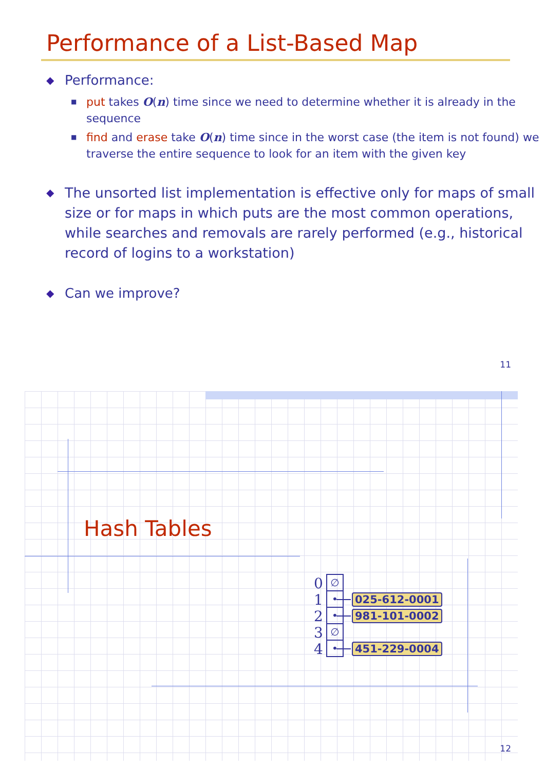Performance of a List-Based Map
◆ Performance:
■ put takes O(n) time since we need to determine whether it is already in the sequence
■ find and erase take O(n) time since in the worst case (the item is not found) we traverse the entire sequence to look for an item with the given key
◆ The unsorted list implementation is effective only for maps of small size or for maps in which puts are the most common operations, while searches and removals are rarely performed (e.g., historical record of logins to a workstation)
◆ Can we improve?
11
Hash Tables
0 ∅
1 • 025-612-0001
2 • 981-101-0002
3 ∅
4 • 451-229-0004
12